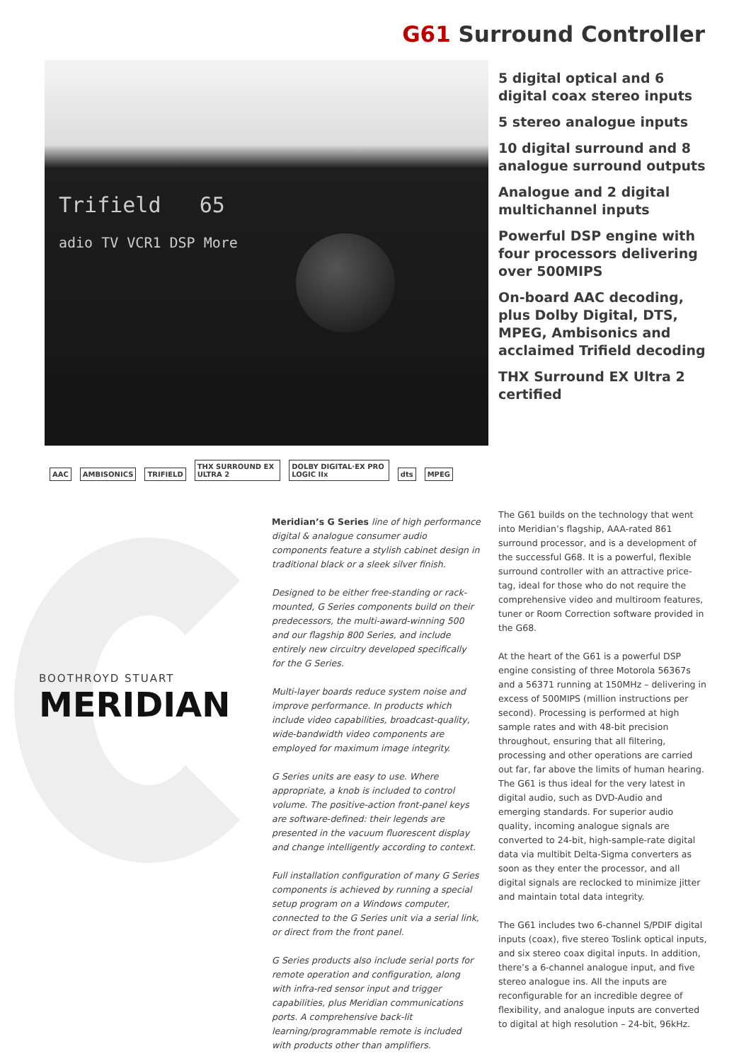G61 Surround Controller
Trifield 65
adio TV VCR1 DSP More
5 digital optical and 6 digital coax stereo inputs
5 stereo analogue inputs
10 digital surround and 8 analogue surround outputs
Analogue and 2 digital multichannel inputs
Powerful DSP engine with four processors delivering over 500MIPS
On-board AAC decoding, plus Dolby Digital, DTS, MPEG, Ambisonics and acclaimed Trifield decoding
THX Surround EX Ultra 2 certified
AAC AMBISONICS TRIFIELD THX SURROUND EX ULTRA 2 DOLBY DIGITAL·EX PRO LOGIC IIx dts MPEG
BOOTHROYD STUART
MERIDIAN
Meridian’s G Series line of high performance digital & analogue consumer audio components feature a stylish cabinet design in traditional black or a sleek silver finish.
Designed to be either free-standing or rack-mounted, G Series components build on their predecessors, the multi-award-winning 500 and our flagship 800 Series, and include entirely new circuitry developed specifically for the G Series.
Multi-layer boards reduce system noise and improve performance. In products which include video capabilities, broadcast-quality, wide-bandwidth video components are employed for maximum image integrity.
G Series units are easy to use. Where appropriate, a knob is included to control volume. The positive-action front-panel keys are software-defined: their legends are presented in the vacuum fluorescent display and change intelligently according to context.
Full installation configuration of many G Series components is achieved by running a special setup program on a Windows computer, connected to the G Series unit via a serial link, or direct from the front panel.
G Series products also include serial ports for remote operation and configuration, along with infra-red sensor input and trigger capabilities, plus Meridian communications ports. A comprehensive back-lit learning/programmable remote is included with products other than amplifiers.
The G61 builds on the technology that went into Meridian’s flagship, AAA-rated 861 surround processor, and is a development of the successful G68. It is a powerful, flexible surround controller with an attractive price-tag, ideal for those who do not require the comprehensive video and multiroom features, tuner or Room Correction software provided in the G68.
At the heart of the G61 is a powerful DSP engine consisting of three Motorola 56367s and a 56371 running at 150MHz – delivering in excess of 500MIPS (million instructions per second). Processing is performed at high sample rates and with 48-bit precision throughout, ensuring that all filtering, processing and other operations are carried out far, far above the limits of human hearing. The G61 is thus ideal for the very latest in digital audio, such as DVD-Audio and emerging standards. For superior audio quality, incoming analogue signals are converted to 24-bit, high-sample-rate digital data via multibit Delta-Sigma converters as soon as they enter the processor, and all digital signals are reclocked to minimize jitter and maintain total data integrity.
The G61 includes two 6-channel S/PDIF digital inputs (coax), five stereo Toslink optical inputs, and six stereo coax digital inputs. In addition, there’s a 6-channel analogue input, and five stereo analogue ins. All the inputs are reconfigurable for an incredible degree of flexibility, and analogue inputs are converted to digital at high resolution – 24-bit, 96kHz.